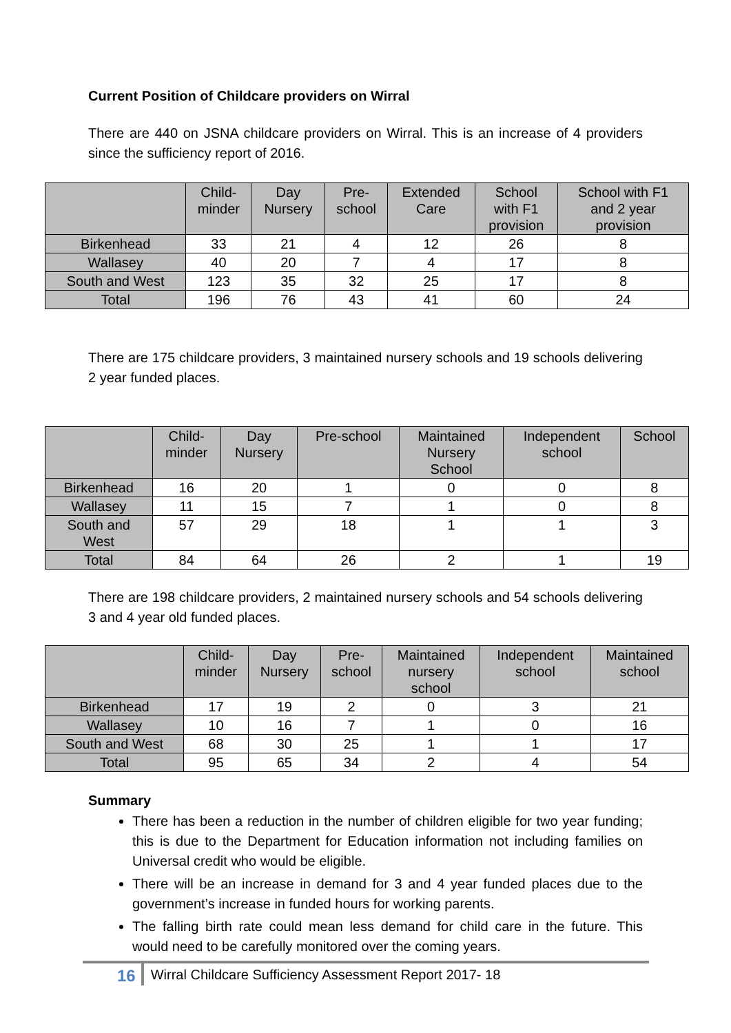Current Position of Childcare providers on Wirral
There are 440 on JSNA childcare providers on Wirral. This is an increase of 4 providers since the sufficiency report of 2016.
| | Child- minder | Day Nursery | Pre- school | Extended Care | School with F1 provision | School with F1 and 2 year provision |
| --- | --- | --- | --- | --- | --- | --- |
| Birkenhead | 33 | 21 | 4 | 12 | 26 | 8 |
| Wallasey | 40 | 20 | 7 | 4 | 17 | 8 |
| South and West | 123 | 35 | 32 | 25 | 17 | 8 |
| Total | 196 | 76 | 43 | 41 | 60 | 24 |
There are 175 childcare providers, 3 maintained nursery schools and 19 schools delivering 2 year funded places.
| | Child- minder | Day Nursery | Pre-school | Maintained Nursery School | Independent school | School |
| --- | --- | --- | --- | --- | --- | --- |
| Birkenhead | 16 | 20 | 1 | 0 | 0 | 8 |
| Wallasey | 11 | 15 | 7 | 1 | 0 | 8 |
| South and West | 57 | 29 | 18 | 1 | 1 | 3 |
| Total | 84 | 64 | 26 | 2 | 1 | 19 |
There are 198 childcare providers, 2 maintained nursery schools and 54 schools delivering 3 and 4 year old funded places.
| | Child- minder | Day Nursery | Pre- school | Maintained nursery school | Independent school | Maintained school |
| --- | --- | --- | --- | --- | --- | --- |
| Birkenhead | 17 | 19 | 2 | 0 | 3 | 21 |
| Wallasey | 10 | 16 | 7 | 1 | 0 | 16 |
| South and West | 68 | 30 | 25 | 1 | 1 | 17 |
| Total | 95 | 65 | 34 | 2 | 4 | 54 |
Summary
There has been a reduction in the number of children eligible for two year funding; this is due to the Department for Education information not including families on Universal credit who would be eligible.
There will be an increase in demand for 3 and 4 year funded places due to the government’s increase in funded hours for working parents.
The falling birth rate could mean less demand for child care in the future. This would need to be carefully monitored over the coming years.
16 Wirral Childcare Sufficiency Assessment Report 2017- 18